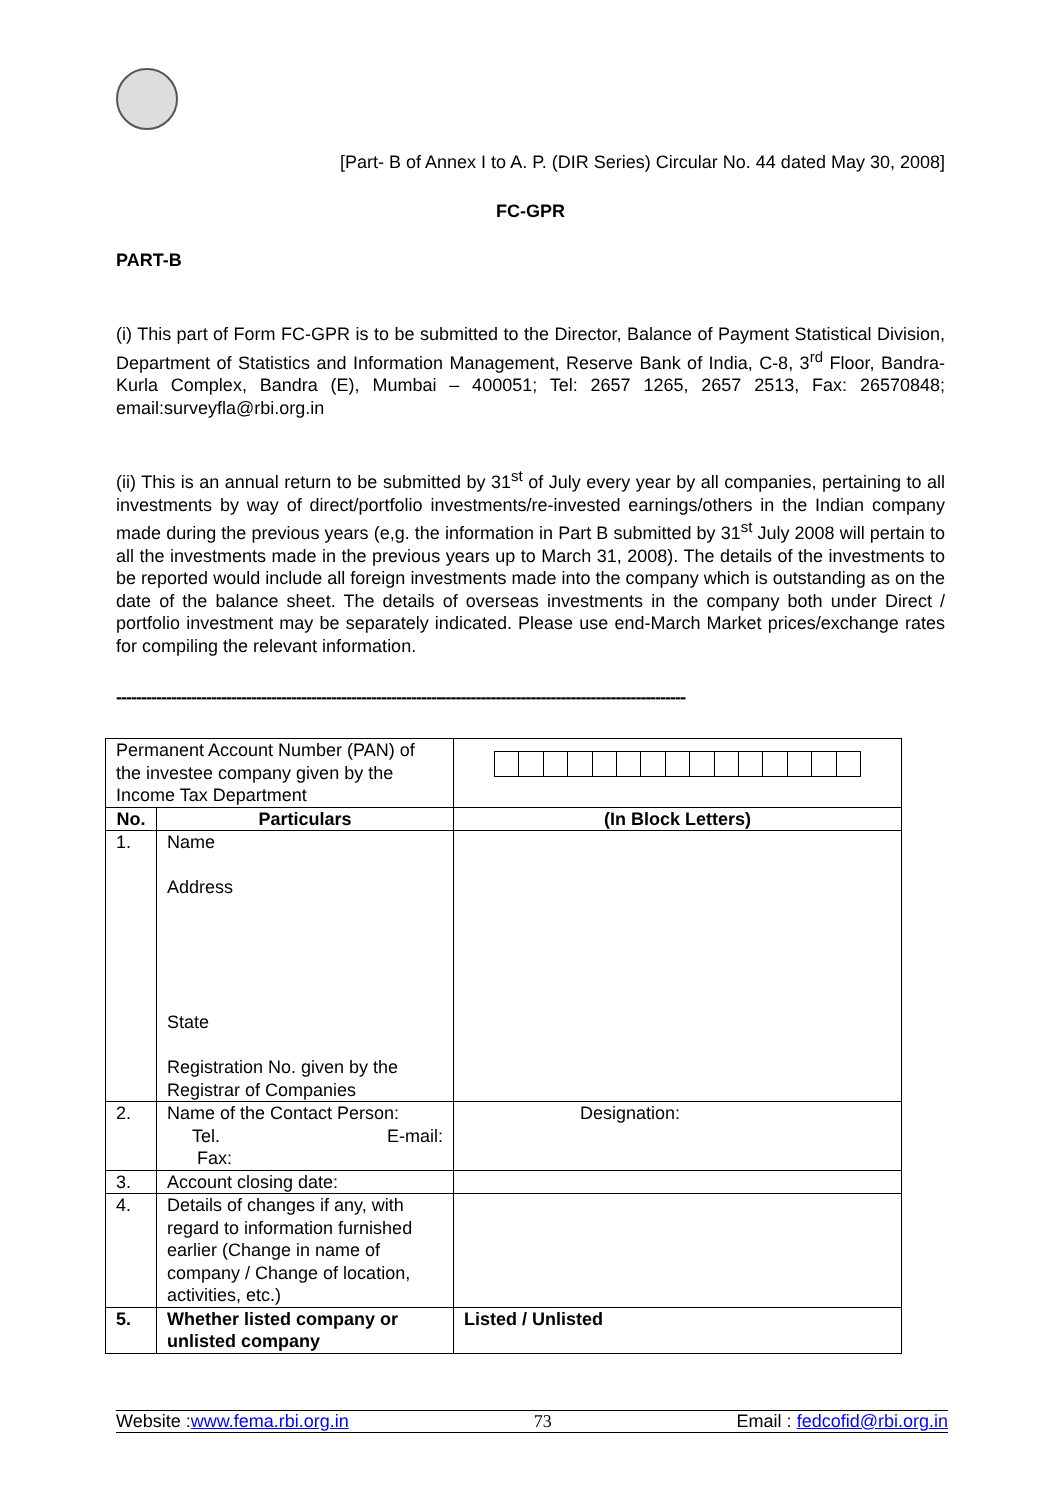[Part- B of Annex I to A. P. (DIR Series) Circular No. 44 dated May 30, 2008]
FC-GPR
PART-B
(i) This part of Form FC-GPR is to be submitted to the Director, Balance of Payment Statistical Division, Department of Statistics and Information Management, Reserve Bank of India, C-8, 3<sup>rd</sup> Floor, Bandra-Kurla Complex, Bandra (E), Mumbai – 400051; Tel: 2657 1265, 2657 2513, Fax: 26570848; email:surveyfla@rbi.org.in
(ii) This is an annual return to be submitted by 31<sup>st</sup> of July every year by all companies, pertaining to all investments by way of direct/portfolio investments/re-invested earnings/others in the Indian company made during the previous years (e,g. the information in Part B submitted by 31<sup>st</sup> July 2008 will pertain to all the investments made in the previous years up to March 31, 2008). The details of the investments to be reported would include all foreign investments made into the company which is outstanding as on the date of the balance sheet. The details of overseas investments in the company both under Direct / portfolio investment may be separately indicated. Please use end-March Market prices/exchange rates for compiling the relevant information.
------------------------------------------------------------------------------------------------------------------
| Permanent Account Number (PAN) of the investee company given by the Income Tax Department | | |
| No. | Particulars | (In Block Letters) |
| 1. | Name Address State Registration No. given by the Registrar of Companies | |
| 2. | Name of the Contact Person: Tel. E-mail: Fax: | Designation: |
| 3. | Account closing date: | |
| 4. | Details of changes if any, with regard to information furnished earlier (Change in name of company / Change of location, activities, etc.) | |
| 5. | Whether listed company or unlisted company | Listed / Unlisted |
Website :www.fema.rbi.org.in 73 Email : fedcofid@rbi.org.in